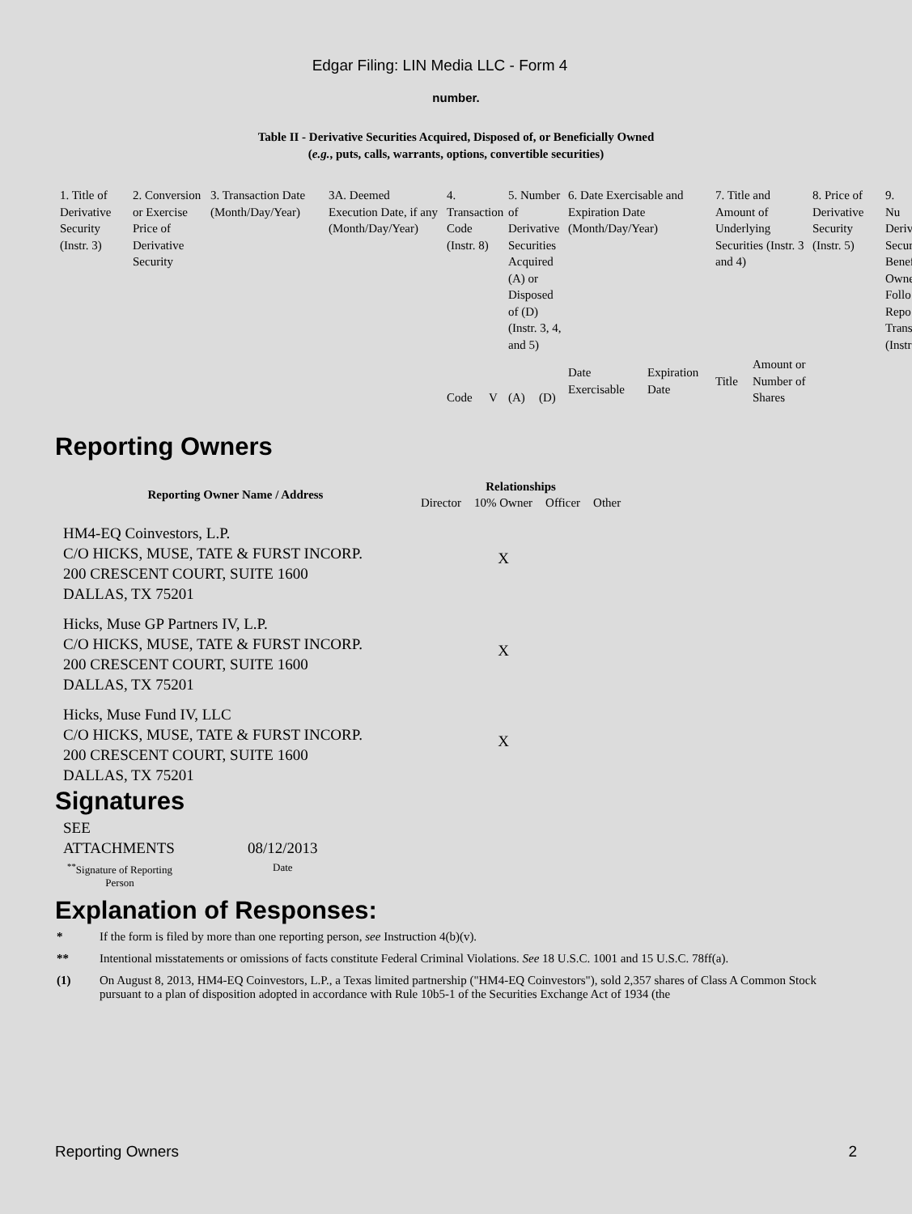Edgar Filing: LIN Media LLC - Form 4
number.
Table II - Derivative Securities Acquired, Disposed of, or Beneficially Owned
(e.g., puts, calls, warrants, options, convertible securities)
| 1. Title of Derivative Security (Instr. 3) | 2. Conversion or Exercise Price of Derivative Security | 3. Transaction Date (Month/Day/Year) | 3A. Deemed Execution Date, if any (Month/Day/Year) | 4. Transaction Code (Instr. 8) | | 5. Number of Derivative Securities Acquired (A) or Disposed of (D) (Instr. 3, 4, and 5) | | 6. Date Exercisable and Expiration Date (Month/Day/Year) | | 7. Title and Amount of Underlying Securities (Instr. 3 and 4) | | 8. Price of Derivative Security (Instr. 5) | 9. Nu Deriv Secur Benef Owne Follo Repo Trans (Instr |
| | | | | Code | V | (A) | (D) | Date Exercisable | Expiration Date | Title | Amount or Number of Shares | | |
Reporting Owners
| Reporting Owner Name / Address | Relationships | | | |
| --- | --- | --- | --- | --- |
| | Director | 10% Owner | Officer | Other |
| HM4-EQ Coinvestors, L.P. C/O HICKS, MUSE, TATE & FURST INCORP. 200 CRESCENT COURT, SUITE 1600 DALLAS, TX 75201 | | X | | |
| Hicks, Muse GP Partners IV, L.P. C/O HICKS, MUSE, TATE & FURST INCORP. 200 CRESCENT COURT, SUITE 1600 DALLAS, TX 75201 | | X | | |
| Hicks, Muse Fund IV, LLC C/O HICKS, MUSE, TATE & FURST INCORP. 200 CRESCENT COURT, SUITE 1600 DALLAS, TX 75201 | | X | | |
Signatures
| SEE ATTACHMENTS | 08/12/2013 |
| <sup>**</sup> Signature of Reporting Person | Date |
Explanation of Responses:
* If the form is filed by more than one reporting person, see Instruction 4(b)(v).
** Intentional misstatements or omissions of facts constitute Federal Criminal Violations. See 18 U.S.C. 1001 and 15 U.S.C. 78ff(a).
(1) On August 8, 2013, HM4-EQ Coinvestors, L.P., a Texas limited partnership ("HM4-EQ Coinvestors"), sold 2,357 shares of Class A Common Stock pursuant to a plan of disposition adopted in accordance with Rule 10b5-1 of the Securities Exchange Act of 1934 (the
Reporting Owners 2